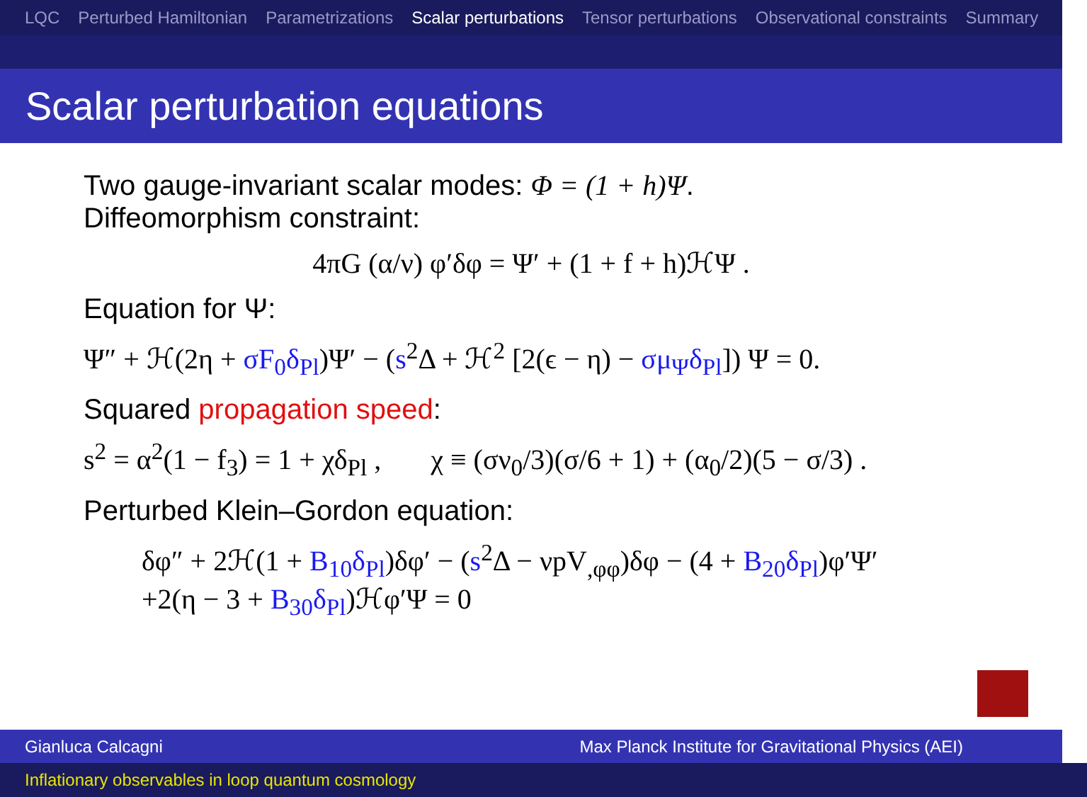LQC Perturbed Hamiltonian Parametrizations Scalar perturbations Tensor perturbations Observational constraints Summary
Scalar perturbation equations
Two gauge-invariant scalar modes: Φ = (1 + h)Ψ.
Diffeomorphism constraint:
4πG (α/ν) φ′δφ = Ψ′ + (1 + f + h)ℋΨ .
Equation for Ψ:
Ψ″ + ℋ(2η + σF<sub>0</sub>δ<sub>Pl</sub>)Ψ′ − (s<sup>2</sup>Δ + ℋ<sup>2</sup> [2(ϵ − η) − σμ<sub>Ψ</sub>δ<sub>Pl</sub>]) Ψ = 0.
Squared propagation speed:
s<sup>2</sup> = α<sup>2</sup>(1 − f<sub>3</sub>) = 1 + χδ<sub>Pl</sub> , χ ≡ (σν<sub>0</sub>/3)(σ/6 + 1) + (α<sub>0</sub>/2)(5 − σ/3) .
Perturbed Klein–Gordon equation:
δφ″ + 2ℋ(1 + B<sub>10</sub>δ<sub>Pl</sub>)δφ′ − (s<sup>2</sup>Δ − νpV<sub>,φφ</sub>)δφ − (4 + B<sub>20</sub>δ<sub>Pl</sub>)φ′Ψ′
+2(η − 3 + B<sub>30</sub>δ<sub>Pl</sub>)ℋφ′Ψ = 0
Gianluca Calcagni Max Planck Institute for Gravitational Physics (AEI)
Inflationary observables in loop quantum cosmology